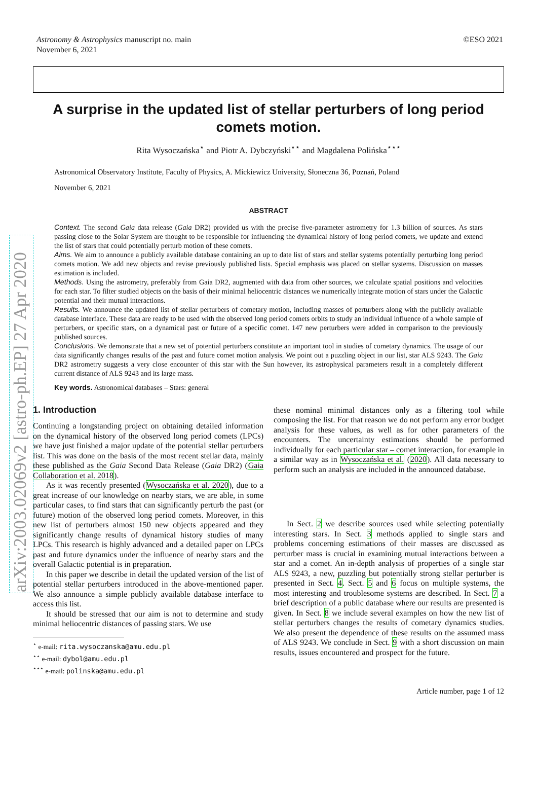Astronomy & Astrophysics manuscript no. main
November 6, 2021
©ESO 2021
arXiv:2003.02069v2 [astro-ph.EP] 27 Apr 2020
A surprise in the updated list of stellar perturbers of long period comets motion.
Rita Wysoczańska<sup>⋆</sup> and Piotr A. Dybczyński<sup>⋆⋆</sup> and Magdalena Polińska<sup>⋆⋆⋆</sup>
Astronomical Observatory Institute, Faculty of Physics, A. Mickiewicz University, Słoneczna 36, Poznań, Poland
November 6, 2021
ABSTRACT
Context. The second Gaia data release (Gaia DR2) provided us with the precise five-parameter astrometry for 1.3 billion of sources. As stars passing close to the Solar System are thought to be responsible for influencing the dynamical history of long period comets, we update and extend the list of stars that could potentially perturb motion of these comets.
Aims. We aim to announce a publicly available database containing an up to date list of stars and stellar systems potentially perturbing long period comets motion. We add new objects and revise previously published lists. Special emphasis was placed on stellar systems. Discussion on masses estimation is included.
Methods. Using the astrometry, preferably from Gaia DR2, augmented with data from other sources, we calculate spatial positions and velocities for each star. To filter studied objects on the basis of their minimal heliocentric distances we numerically integrate motion of stars under the Galactic potential and their mutual interactions.
Results. We announce the updated list of stellar perturbers of cometary motion, including masses of perturbers along with the publicly available database interface. These data are ready to be used with the observed long period comets orbits to study an individual influence of a whole sample of perturbers, or specific stars, on a dynamical past or future of a specific comet. 147 new perturbers were added in comparison to the previously published sources.
Conclusions. We demonstrate that a new set of potential perturbers constitute an important tool in studies of cometary dynamics. The usage of our data significantly changes results of the past and future comet motion analysis. We point out a puzzling object in our list, star ALS 9243. The Gaia DR2 astrometry suggests a very close encounter of this star with the Sun however, its astrophysical parameters result in a completely different current distance of ALS 9243 and its large mass.
Key words. Astronomical databases – Stars: general
1. Introduction
Continuing a longstanding project on obtaining detailed information on the dynamical history of the observed long period comets (LPCs) we have just finished a major update of the potential stellar perturbers list. This was done on the basis of the most recent stellar data, mainly these published as the Gaia Second Data Release (Gaia DR2) (Gaia Collaboration et al. 2018).
As it was recently presented (Wysoczańska et al. 2020), due to a great increase of our knowledge on nearby stars, we are able, in some particular cases, to find stars that can significantly perturb the past (or future) motion of the observed long period comets. Moreover, in this new list of perturbers almost 150 new objects appeared and they significantly change results of dynamical history studies of many LPCs. This research is highly advanced and a detailed paper on LPCs past and future dynamics under the influence of nearby stars and the overall Galactic potential is in preparation.
In this paper we describe in detail the updated version of the list of potential stellar perturbers introduced in the above-mentioned paper. We also announce a simple publicly available database interface to access this list.
It should be stressed that our aim is not to determine and study minimal heliocentric distances of passing stars. We use
<sup>⋆</sup> e-mail: rita.wysoczanska@amu.edu.pl
<sup>⋆⋆</sup> e-mail: dybol@amu.edu.pl
<sup>⋆⋆⋆</sup> e-mail: polinska@amu.edu.pl
these nominal minimal distances only as a filtering tool while composing the list. For that reason we do not perform any error budget analysis for these values, as well as for other parameters of the encounters. The uncertainty estimations should be performed individually for each particular star – comet interaction, for example in a similar way as in Wysoczańska et al. (2020). All data necessary to perform such an analysis are included in the announced database.
In Sect. 2 we describe sources used while selecting potentially interesting stars. In Sect. 3 methods applied to single stars and problems concerning estimations of their masses are discussed as perturber mass is crucial in examining mutual interactions between a star and a comet. An in-depth analysis of properties of a single star ALS 9243, a new, puzzling but potentially strong stellar perturber is presented in Sect. 4. Sect. 5 and 6 focus on multiple systems, the most interesting and troublesome systems are described. In Sect. 7 a brief description of a public database where our results are presented is given. In Sect. 8 we include several examples on how the new list of stellar perturbers changes the results of cometary dynamics studies. We also present the dependence of these results on the assumed mass of ALS 9243. We conclude in Sect. 9 with a short discussion on main results, issues encountered and prospect for the future.
Article number, page 1 of 12